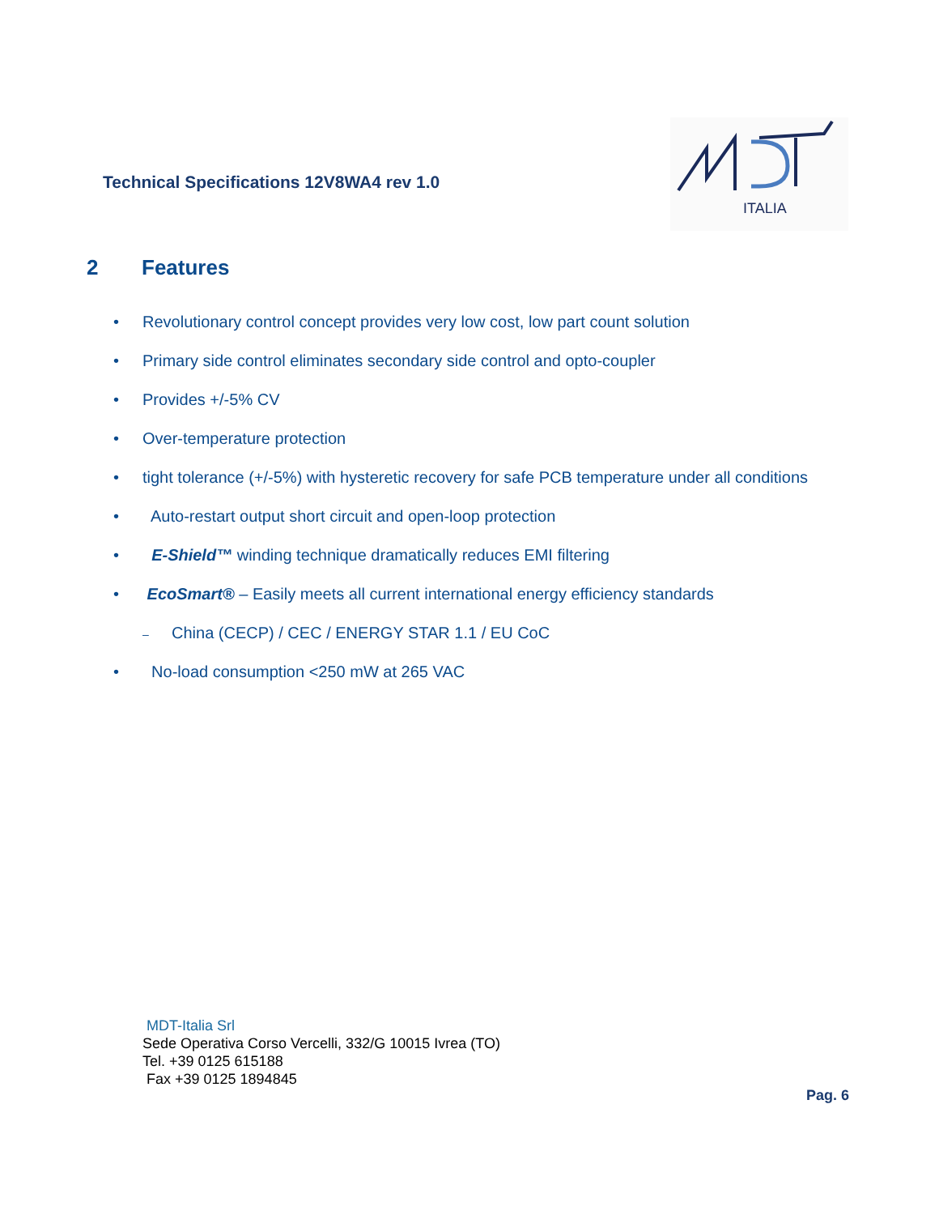Technical Specifications 12V8WA4 rev 1.0
ITALIA
2 Features
• Revolutionary control concept provides very low cost, low part count solution
• Primary side control eliminates secondary side control and opto-coupler
• Provides +/-5% CV
• Over-temperature protection
• tight tolerance (+/-5%) with hysteretic recovery for safe PCB temperature under all conditions
• Auto-restart output short circuit and open-loop protection
• E-Shield™ winding technique dramatically reduces EMI filtering
• EcoSmart® – Easily meets all current international energy efficiency standards
– China (CECP) / CEC / ENERGY STAR 1.1 / EU CoC
• No-load consumption <250 mW at 265 VAC
MDT-Italia Srl
Sede Operativa Corso Vercelli, 332/G 10015 Ivrea (TO)
Tel. +39 0125 615188
Fax +39 0125 1894845
Pag. 6